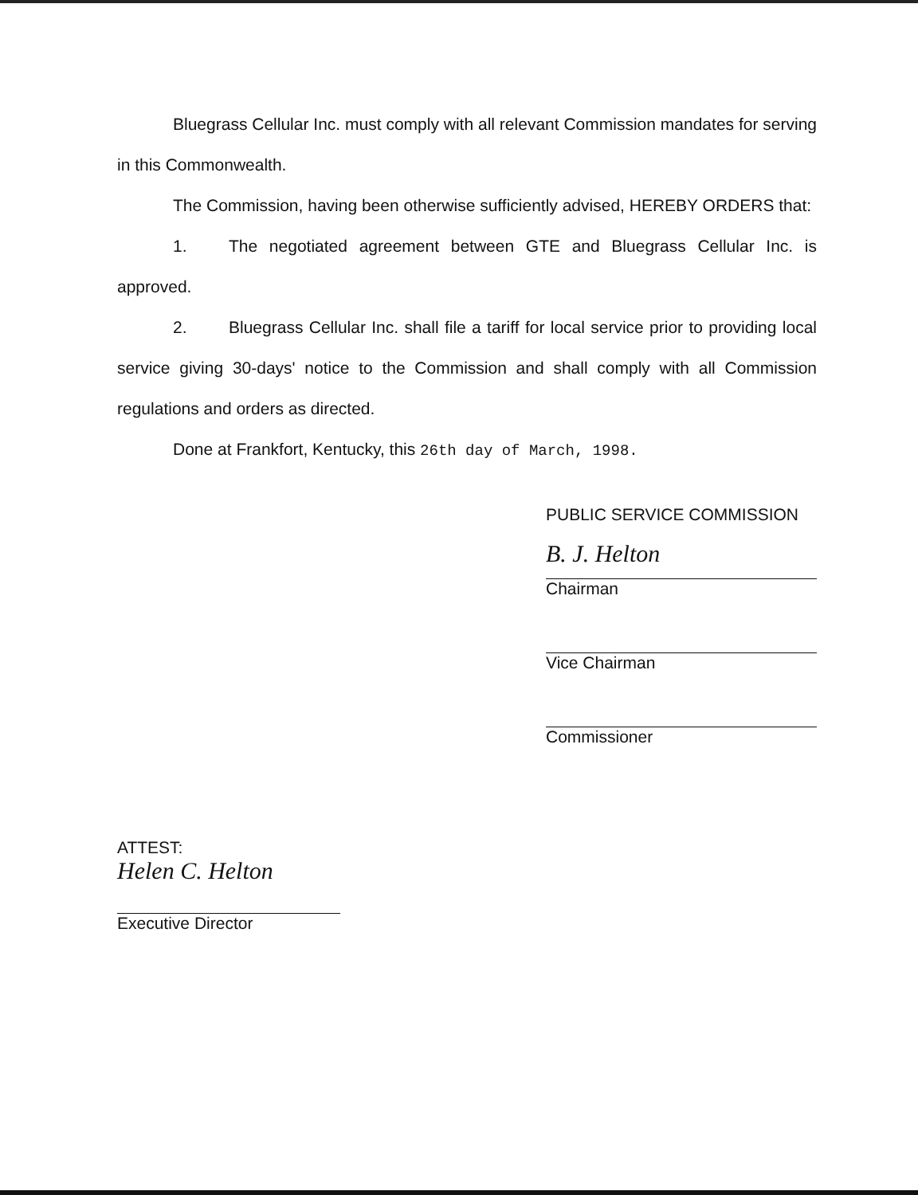Bluegrass Cellular Inc. must comply with all relevant Commission mandates for serving in this Commonwealth.
The Commission, having been otherwise sufficiently advised, HEREBY ORDERS that:
1. The negotiated agreement between GTE and Bluegrass Cellular Inc. is approved.
2. Bluegrass Cellular Inc. shall file a tariff for local service prior to providing local service giving 30-days' notice to the Commission and shall comply with all Commission regulations and orders as directed.
Done at Frankfort, Kentucky, this 26th day of March, 1998.
PUBLIC SERVICE COMMISSION
B. J. Helton
Chairman
Vice Chairman
Commissioner
ATTEST:
Helen C. Helton
Executive Director